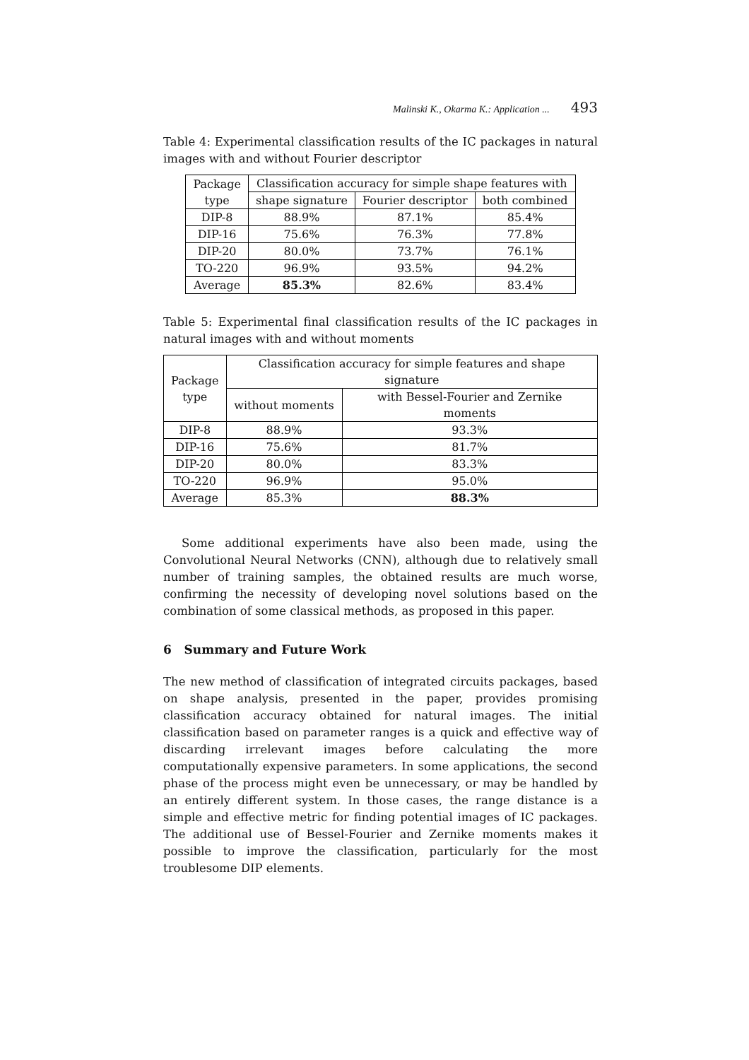Malinski K., Okarma K.: Application ... 493
Table 4: Experimental classification results of the IC packages in natural images with and without Fourier descriptor
| Package type | Classification accuracy for simple shape features with | | |
| --- | --- | --- | --- |
| | shape signature | Fourier descriptor | both combined |
| DIP-8 | 88.9% | 87.1% | 85.4% |
| DIP-16 | 75.6% | 76.3% | 77.8% |
| DIP-20 | 80.0% | 73.7% | 76.1% |
| TO-220 | 96.9% | 93.5% | 94.2% |
| Average | 85.3% | 82.6% | 83.4% |
Table 5: Experimental final classification results of the IC packages in natural images with and without moments
| Package type | Classification accuracy for simple features and shape signature | |
| --- | --- | --- |
| | without moments | with Bessel-Fourier and Zernike moments |
| DIP-8 | 88.9% | 93.3% |
| DIP-16 | 75.6% | 81.7% |
| DIP-20 | 80.0% | 83.3% |
| TO-220 | 96.9% | 95.0% |
| Average | 85.3% | 88.3% |
Some additional experiments have also been made, using the Convolutional Neural Networks (CNN), although due to relatively small number of training samples, the obtained results are much worse, confirming the necessity of developing novel solutions based on the combination of some classical methods, as proposed in this paper.
6 Summary and Future Work
The new method of classification of integrated circuits packages, based on shape analysis, presented in the paper, provides promising classification accuracy obtained for natural images. The initial classification based on parameter ranges is a quick and effective way of discarding irrelevant images before calculating the more computationally expensive parameters. In some applications, the second phase of the process might even be unnecessary, or may be handled by an entirely different system. In those cases, the range distance is a simple and effective metric for finding potential images of IC packages. The additional use of Bessel-Fourier and Zernike moments makes it possible to improve the classification, particularly for the most troublesome DIP elements.